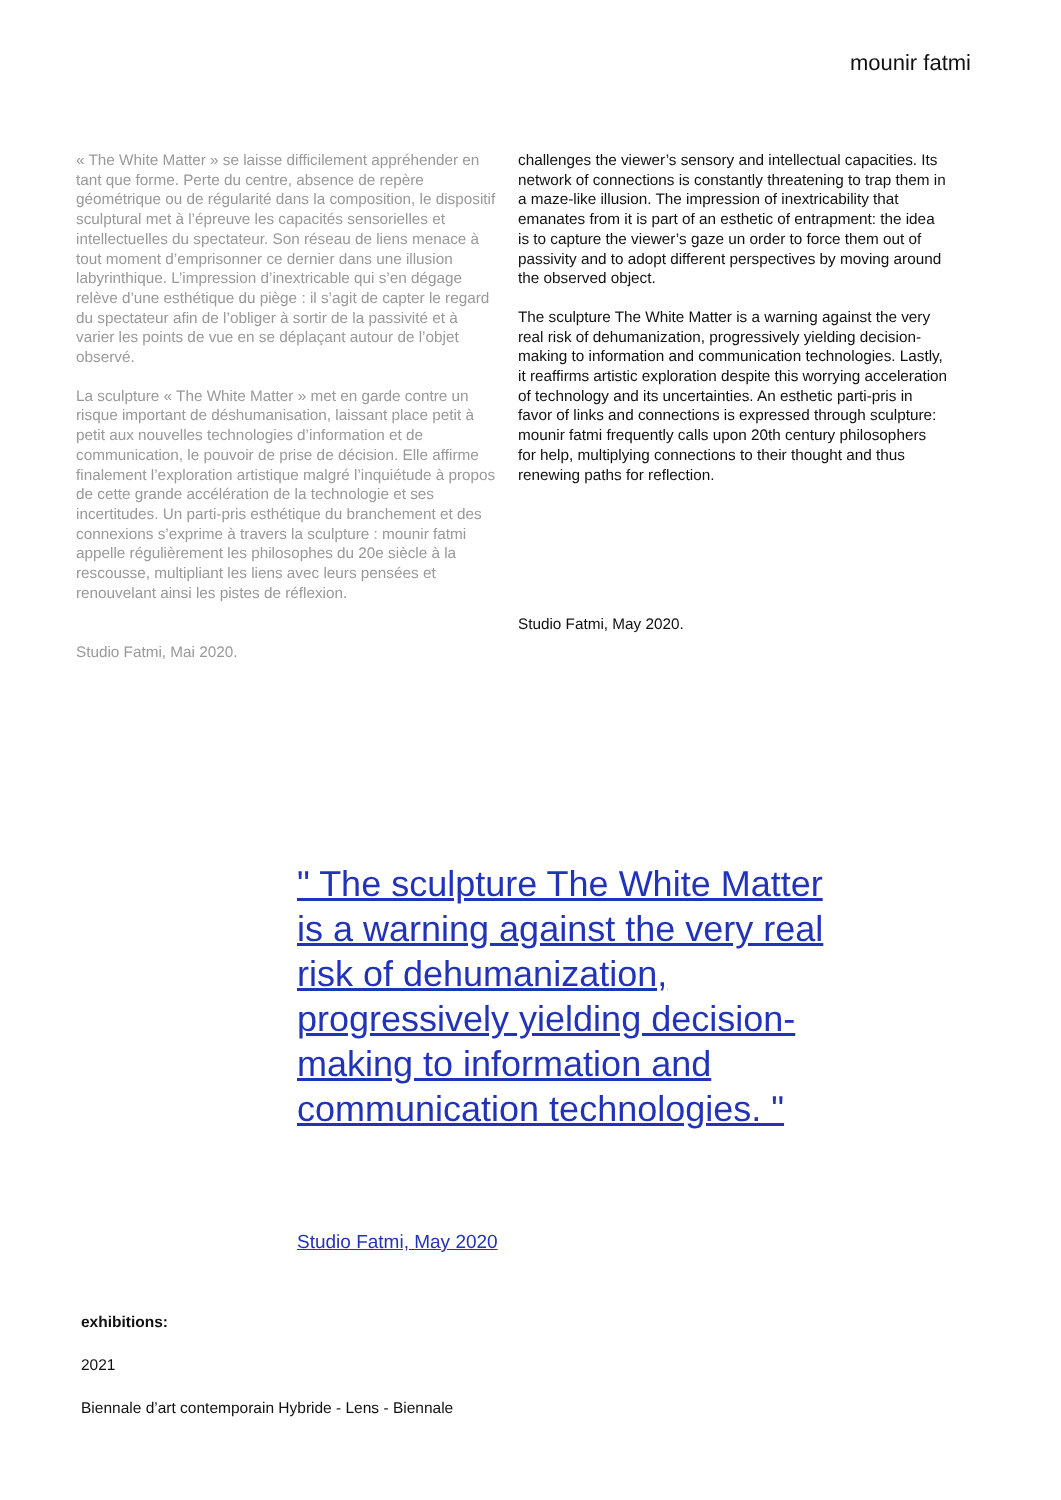mounir fatmi
« The White Matter » se laisse difficilement appréhender en tant que forme. Perte du centre, absence de repère géométrique ou de régularité dans la composition, le dispositif sculptural met à l’épreuve les capacités sensorielles et intellectuelles du spectateur. Son réseau de liens menace à tout moment d’emprisonner ce dernier dans une illusion labyrinthique. L’impression d’inextricable qui s’en dégage relève d’une esthétique du piège : il s’agit de capter le regard du spectateur afin de l’obliger à sortir de la passivité et à varier les points de vue en se déplaçant autour de l’objet observé.
La sculpture « The White Matter » met en garde contre un risque important de déshumanisation, laissant place petit à petit aux nouvelles technologies d’information et de communication, le pouvoir de prise de décision. Elle affirme finalement l’exploration artistique malgré l’inquiétude à propos de cette grande accélération de la technologie et ses incertitudes. Un parti-pris esthétique du branchement et des connexions s’exprime à travers la sculpture : mounir fatmi appelle régulièrement les philosophes du 20e siècle à la rescousse, multipliant les liens avec leurs pensées et renouvelant ainsi les pistes de réflexion.
Studio Fatmi, Mai 2020.
challenges the viewer’s sensory and intellectual capacities. Its network of connections is constantly threatening to trap them in a maze-like illusion. The impression of inextricability that emanates from it is part of an esthetic of entrapment: the idea is to capture the viewer’s gaze un order to force them out of passivity and to adopt different perspectives by moving around the observed object.
The sculpture The White Matter is a warning against the very real risk of dehumanization, progressively yielding decision-making to information and communication technologies. Lastly, it reaffirms artistic exploration despite this worrying acceleration of technology and its uncertainties. An esthetic parti-pris in favor of links and connections is expressed through sculpture: mounir fatmi frequently calls upon 20th century philosophers for help, multiplying connections to their thought and thus renewing paths for reflection.
Studio Fatmi, May 2020.
" The sculpture The White Matter is a warning against the very real risk of dehumanization, progressively yielding decision-making to information and communication technologies. "
Studio Fatmi, May 2020
exhibitions:
2021
Biennale d’art contemporain Hybride - Lens - Biennale